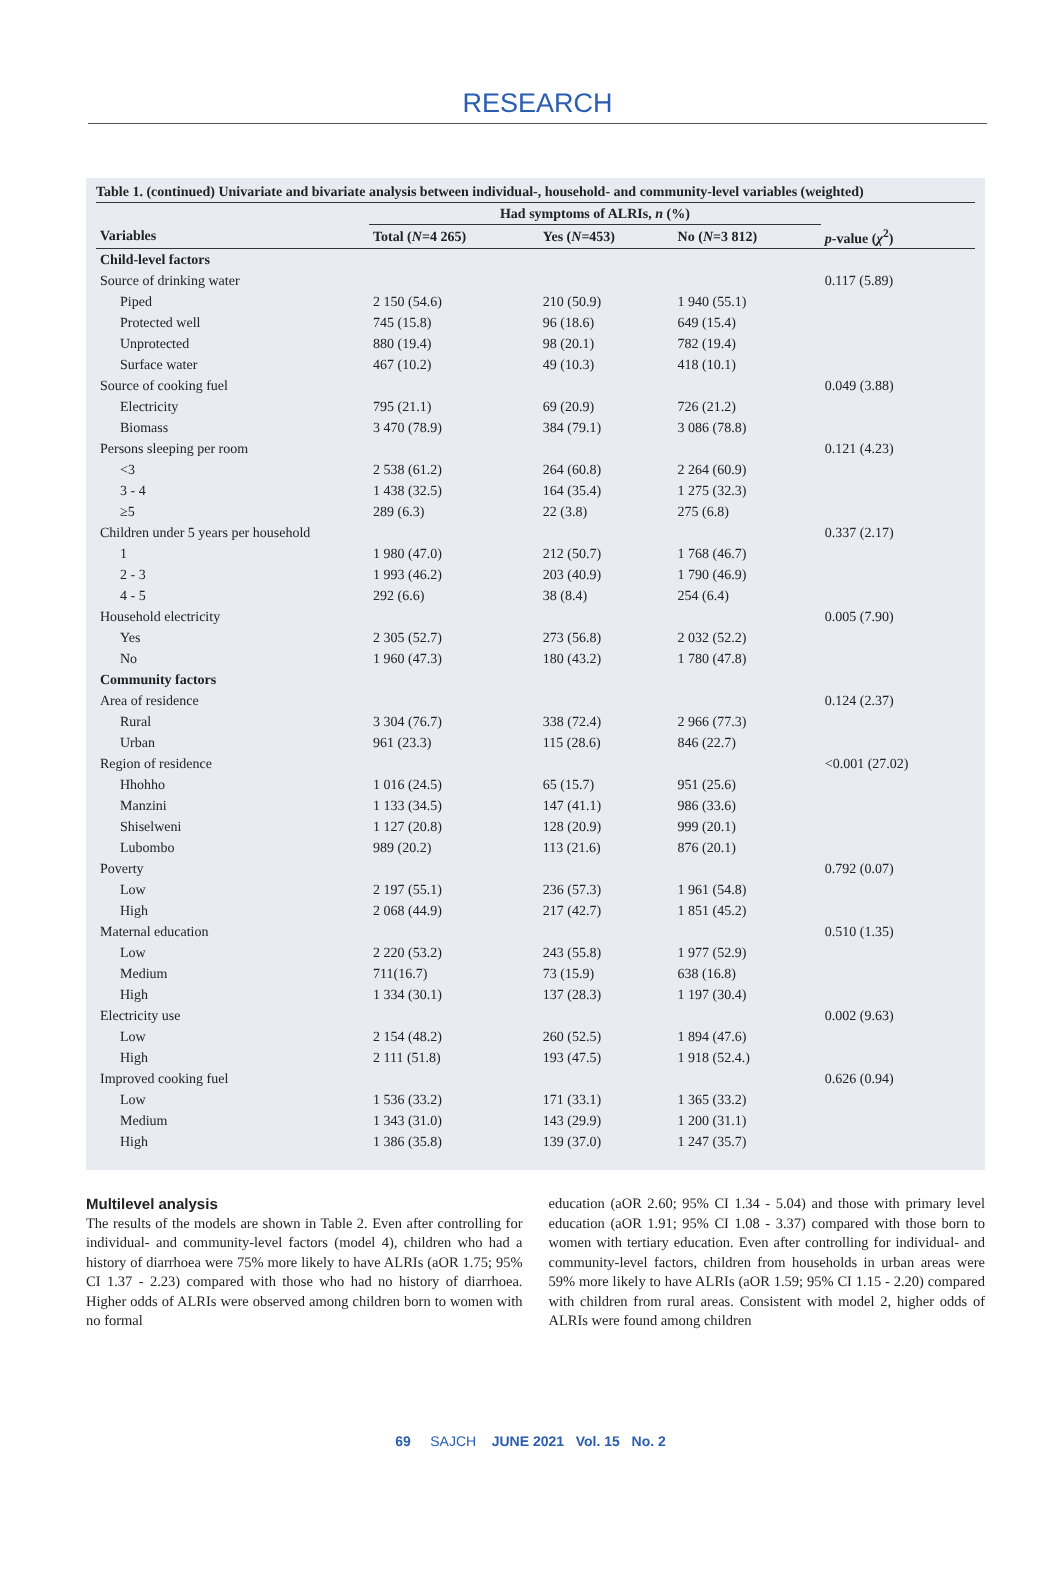RESEARCH
Table 1. (continued) Univariate and bivariate analysis between individual-, household- and community-level variables (weighted)
| | Had symptoms of ALRIs, n (%) | | | |
| --- | --- | --- | --- | --- |
| Variables | Total ( N =4 265) | Yes ( N =453) | No ( N =3 812) | p -value ( χ<sup>2</sup>) |
| Child-level factors | | | | |
| Source of drinking water | | | | 0.117 (5.89) |
| Piped | 2 150 (54.6) | 210 (50.9) | 1 940 (55.1) | |
| Protected well | 745 (15.8) | 96 (18.6) | 649 (15.4) | |
| Unprotected | 880 (19.4) | 98 (20.1) | 782 (19.4) | |
| Surface water | 467 (10.2) | 49 (10.3) | 418 (10.1) | |
| Source of cooking fuel | | | | 0.049 (3.88) |
| Electricity | 795 (21.1) | 69 (20.9) | 726 (21.2) | |
| Biomass | 3 470 (78.9) | 384 (79.1) | 3 086 (78.8) | |
| Persons sleeping per room | | | | 0.121 (4.23) |
| <3 | 2 538 (61.2) | 264 (60.8) | 2 264 (60.9) | |
| 3 - 4 | 1 438 (32.5) | 164 (35.4) | 1 275 (32.3) | |
| ≥5 | 289 (6.3) | 22 (3.8) | 275 (6.8) | |
| Children under 5 years per household | | | | 0.337 (2.17) |
| 1 | 1 980 (47.0) | 212 (50.7) | 1 768 (46.7) | |
| 2 - 3 | 1 993 (46.2) | 203 (40.9) | 1 790 (46.9) | |
| 4 - 5 | 292 (6.6) | 38 (8.4) | 254 (6.4) | |
| Household electricity | | | | 0.005 (7.90) |
| Yes | 2 305 (52.7) | 273 (56.8) | 2 032 (52.2) | |
| No | 1 960 (47.3) | 180 (43.2) | 1 780 (47.8) | |
| Community factors | | | | |
| Area of residence | | | | 0.124 (2.37) |
| Rural | 3 304 (76.7) | 338 (72.4) | 2 966 (77.3) | |
| Urban | 961 (23.3) | 115 (28.6) | 846 (22.7) | |
| Region of residence | | | | <0.001 (27.02) |
| Hhohho | 1 016 (24.5) | 65 (15.7) | 951 (25.6) | |
| Manzini | 1 133 (34.5) | 147 (41.1) | 986 (33.6) | |
| Shiselweni | 1 127 (20.8) | 128 (20.9) | 999 (20.1) | |
| Lubombo | 989 (20.2) | 113 (21.6) | 876 (20.1) | |
| Poverty | | | | 0.792 (0.07) |
| Low | 2 197 (55.1) | 236 (57.3) | 1 961 (54.8) | |
| High | 2 068 (44.9) | 217 (42.7) | 1 851 (45.2) | |
| Maternal education | | | | 0.510 (1.35) |
| Low | 2 220 (53.2) | 243 (55.8) | 1 977 (52.9) | |
| Medium | 711(16.7) | 73 (15.9) | 638 (16.8) | |
| High | 1 334 (30.1) | 137 (28.3) | 1 197 (30.4) | |
| Electricity use | | | | 0.002 (9.63) |
| Low | 2 154 (48.2) | 260 (52.5) | 1 894 (47.6) | |
| High | 2 111 (51.8) | 193 (47.5) | 1 918 (52.4.) | |
| Improved cooking fuel | | | | 0.626 (0.94) |
| Low | 1 536 (33.2) | 171 (33.1) | 1 365 (33.2) | |
| Medium | 1 343 (31.0) | 143 (29.9) | 1 200 (31.1) | |
| High | 1 386 (35.8) | 139 (37.0) | 1 247 (35.7) | |
Multilevel analysis
The results of the models are shown in Table 2. Even after controlling for individual- and community-level factors (model 4), children who had a history of diarrhoea were 75% more likely to have ALRIs (aOR 1.75; 95% CI 1.37 - 2.23) compared with those who had no history of diarrhoea. Higher odds of ALRIs were observed among children born to women with no formal
education (aOR 2.60; 95% CI 1.34 - 5.04) and those with primary level education (aOR 1.91; 95% CI 1.08 - 3.37) compared with those born to women with tertiary education. Even after controlling for individual- and community-level factors, children from households in urban areas were 59% more likely to have ALRIs (aOR 1.59; 95% CI 1.15 - 2.20) compared with children from rural areas. Consistent with model 2, higher odds of ALRIs were found among children
69 SAJCH JUNE 2021 Vol. 15 No. 2